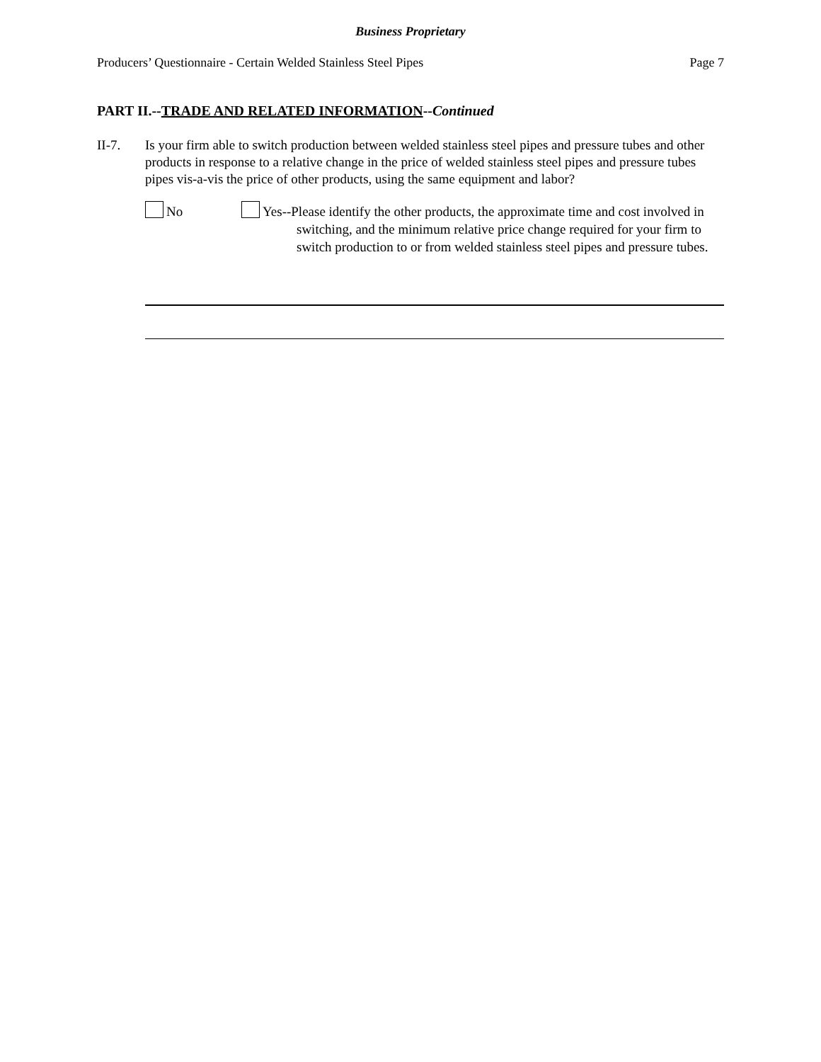Business Proprietary
Producers’ Questionnaire - Certain Welded Stainless Steel Pipes Page 7
PART II.--TRADE AND RELATED INFORMATION--Continued
II-7. Is your firm able to switch production between welded stainless steel pipes and pressure tubes and other products in response to a relative change in the price of welded stainless steel pipes and pressure tubes pipes vis-a-vis the price of other products, using the same equipment and labor?
No Yes--Please identify the other products, the approximate time and cost involved in switching, and the minimum relative price change required for your firm to switch production to or from welded stainless steel pipes and pressure tubes.